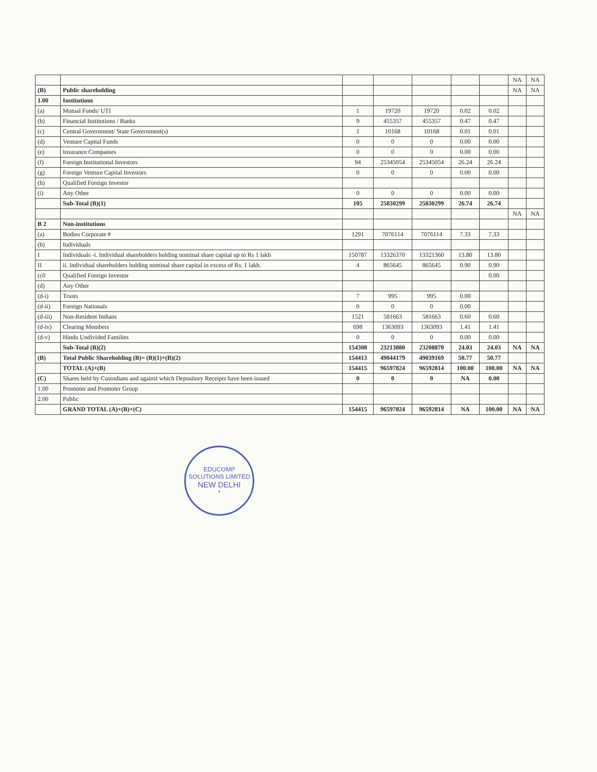| | | | | | | | NA | NA |
| (B) | Public shareholding | | | | | | NA | NA |
| 1.00 | Institutions | | | | | | | |
| (a) | Mutual Funds/ UTI | 1 | 19720 | 19720 | 0.02 | 0.02 | | |
| (b) | Financial Institutions / Banks | 9 | 455357 | 455357 | 0.47 | 0.47 | | |
| (c) | Central Government/ State Government(s) | 1 | 10168 | 10168 | 0.01 | 0.01 | | |
| (d) | Venture Capital Funds | 0 | 0 | 0 | 0.00 | 0.00 | | |
| (e) | Insurance Companies | 0 | 0 | 0 | 0.00 | 0.00 | | |
| (f) | Foreign Institutional Investors | 94 | 25345054 | 25345054 | 26.24 | 26.24 | | |
| (g) | Foreign Venture Capital Investors | 0 | 0 | 0 | 0.00 | 0.00 | | |
| (h) | Qualified Foreign Investor | | | | | | | |
| (i) | Any Other | 0 | 0 | 0 | 0.00 | 0.00 | | |
| | Sub-Total (B)(1) | 105 | 25830299 | 25830299 | 26.74 | 26.74 | | |
| | | | | | | | NA | NA |
| B 2 | Non-institutions | | | | | | | |
| (a) | Bodies Corporate # | 1291 | 7076114 | 7076114 | 7.33 | 7.33 | | |
| (b) | Individuals | | | | | | | |
| I | Individuals -i. Individual shareholders holding nominal share capital up to Rs 1 lakh | 150787 | 13326370 | 13321360 | 13.80 | 13.80 | | |
| II | ii. Individual shareholders holding nominal share capital in excess of Rs. 1 lakh. | 4 | 865645 | 865645 | 0.90 | 0.90 | | |
| (c0 | Qualified Foreign Investor | | | | | 0.00 | | |
| (d) | Any Other | | | | | | | |
| (d-i) | Trusts | 7 | 995 | 995 | 0.00 | | | |
| (d-ii) | Foreign Nationals | 0 | 0 | 0 | 0.00 | | | |
| (d-iii) | Non-Resident Indians | 1521 | 581663 | 581663 | 0.60 | 0.60 | | |
| (d-iv) | Clearing Members | 698 | 1363093 | 1363093 | 1.41 | 1.41 | | |
| (d-v) | Hindu Undivided Families | 0 | 0 | 0 | 0.00 | 0.00 | | |
| | Sub-Total (B)(2) | 154308 | 23213880 | 23208870 | 24.03 | 24.03 | NA | NA |
| (B) | Total Public Shareholding (B)= (B)(1)+(B)(2) | 154413 | 49044179 | 49039169 | 50.77 | 50.77 | | |
| | TOTAL (A)+(B) | 154415 | 96597824 | 96592814 | 100.00 | 100.00 | NA | NA |
| (C) | Shares held by Custodians and against which Depository Receipts have been issued | 0 | 0 | 0 | NA | 0.00 | | |
| 1.00 | Promoter and Promoter Group | | | | | | | |
| 2.00 | Public | | | | | | | |
| | GRAND TOTAL (A)+(B)+(C) | 154415 | 96597824 | 96592814 | NA | 100.00 | NA | NA |
EDUCOMP SOLUTIONS LIMITED
NEW DELHI
*